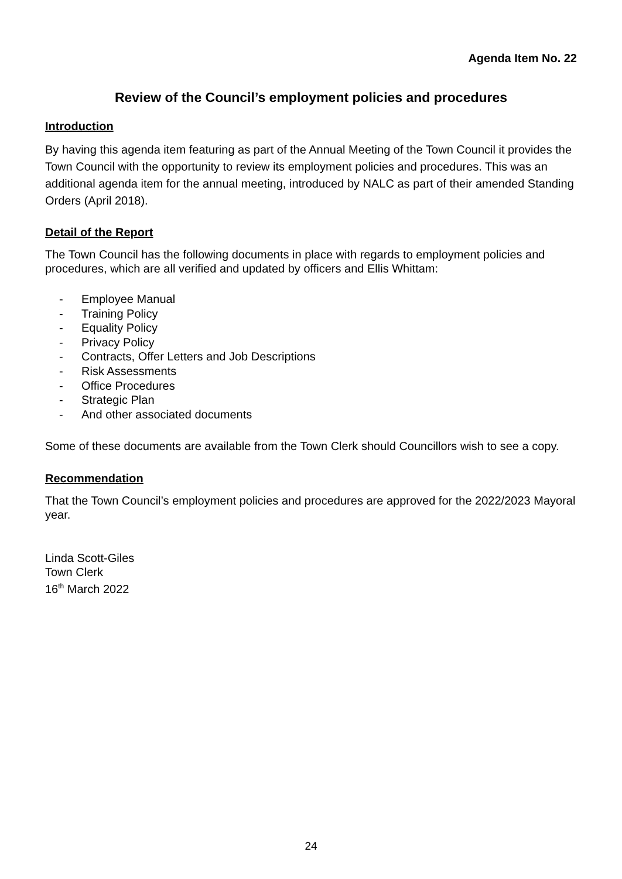Agenda Item No. 22
Review of the Council’s employment policies and procedures
Introduction
By having this agenda item featuring as part of the Annual Meeting of the Town Council it provides the Town Council with the opportunity to review its employment policies and procedures. This was an additional agenda item for the annual meeting, introduced by NALC as part of their amended Standing Orders (April 2018).
Detail of the Report
The Town Council has the following documents in place with regards to employment policies and procedures, which are all verified and updated by officers and Ellis Whittam:
- Employee Manual
- Training Policy
- Equality Policy
- Privacy Policy
- Contracts, Offer Letters and Job Descriptions
- Risk Assessments
- Office Procedures
- Strategic Plan
- And other associated documents
Some of these documents are available from the Town Clerk should Councillors wish to see a copy.
Recommendation
That the Town Council’s employment policies and procedures are approved for the 2022/2023 Mayoral year.
Linda Scott-Giles
Town Clerk
16<sup>th</sup> March 2022
24